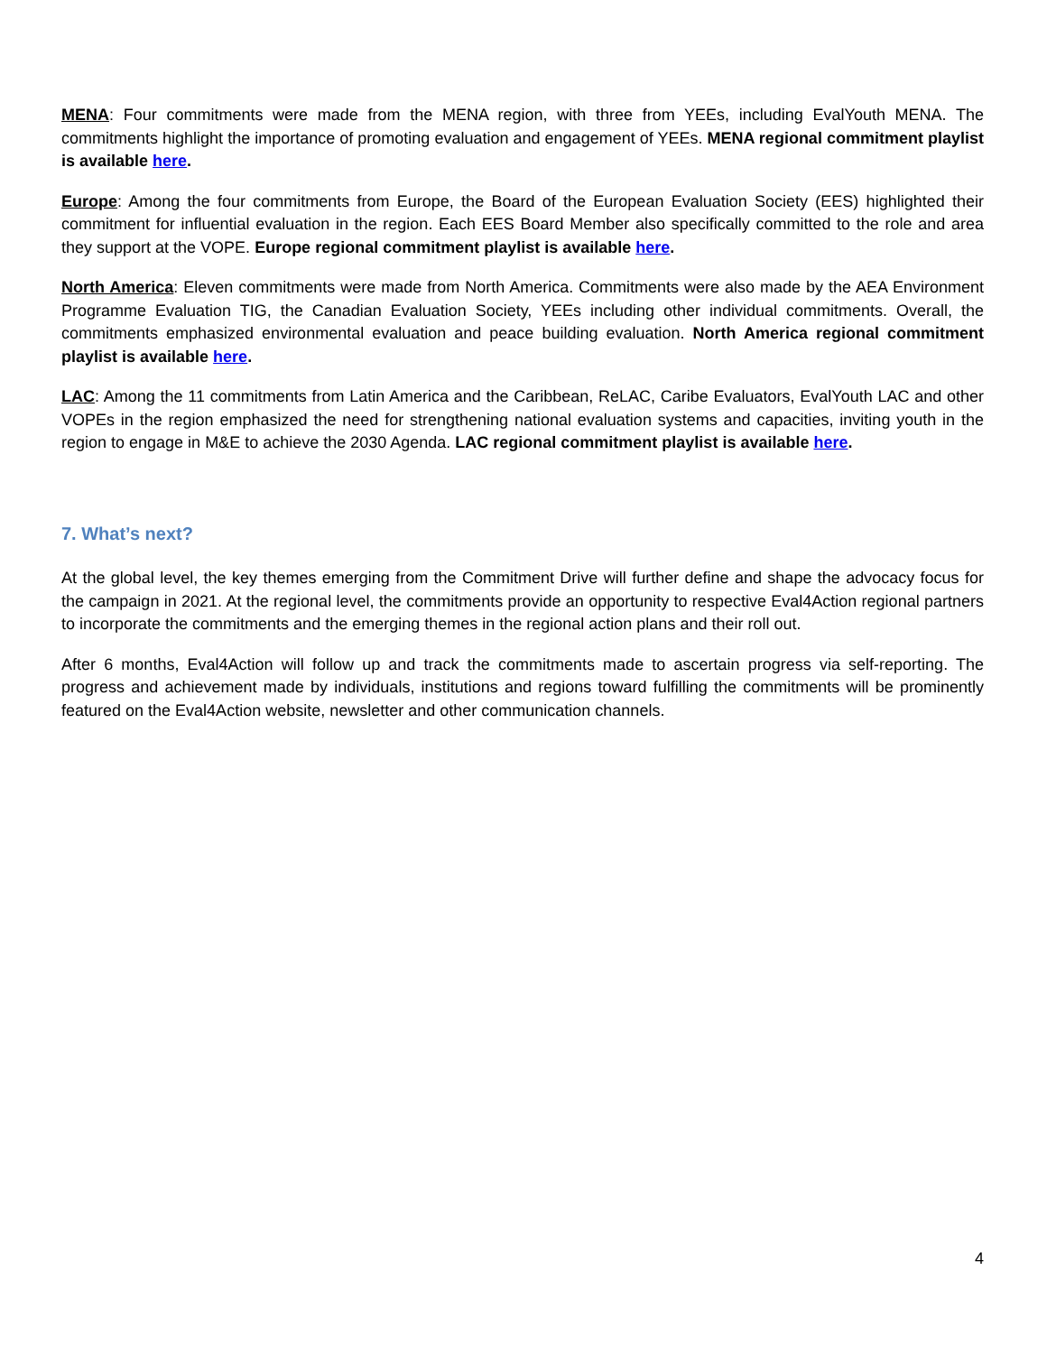MENA: Four commitments were made from the MENA region, with three from YEEs, including EvalYouth MENA. The commitments highlight the importance of promoting evaluation and engagement of YEEs. MENA regional commitment playlist is available here.
Europe: Among the four commitments from Europe, the Board of the European Evaluation Society (EES) highlighted their commitment for influential evaluation in the region. Each EES Board Member also specifically committed to the role and area they support at the VOPE. Europe regional commitment playlist is available here.
North America: Eleven commitments were made from North America. Commitments were also made by the AEA Environment Programme Evaluation TIG, the Canadian Evaluation Society, YEEs including other individual commitments. Overall, the commitments emphasized environmental evaluation and peace building evaluation. North America regional commitment playlist is available here.
LAC: Among the 11 commitments from Latin America and the Caribbean, ReLAC, Caribe Evaluators, EvalYouth LAC and other VOPEs in the region emphasized the need for strengthening national evaluation systems and capacities, inviting youth in the region to engage in M&E to achieve the 2030 Agenda. LAC regional commitment playlist is available here.
7. What’s next?
At the global level, the key themes emerging from the Commitment Drive will further define and shape the advocacy focus for the campaign in 2021. At the regional level, the commitments provide an opportunity to respective Eval4Action regional partners to incorporate the commitments and the emerging themes in the regional action plans and their roll out.
After 6 months, Eval4Action will follow up and track the commitments made to ascertain progress via self-reporting. The progress and achievement made by individuals, institutions and regions toward fulfilling the commitments will be prominently featured on the Eval4Action website, newsletter and other communication channels.
4